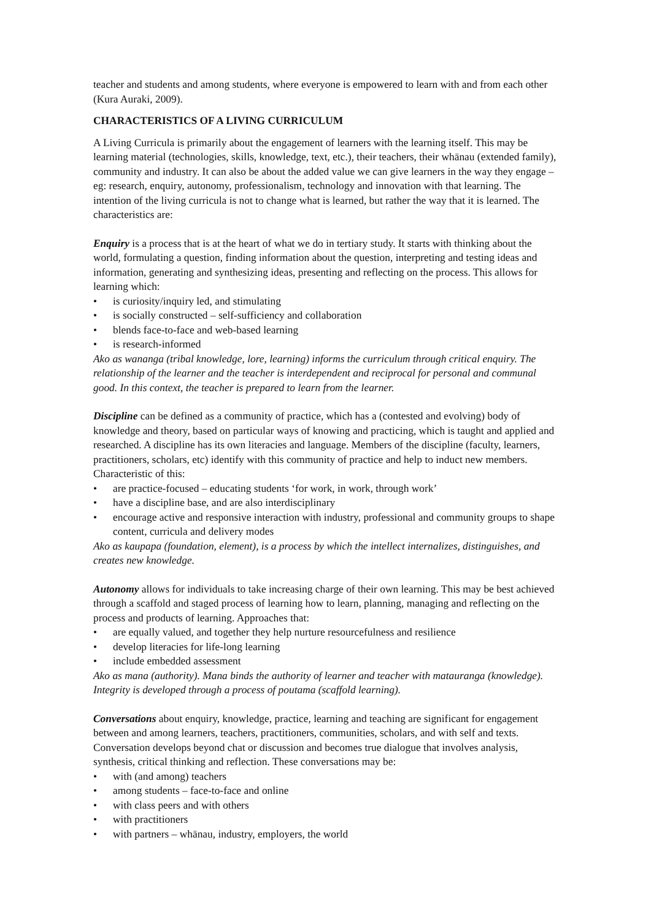teacher and students and among students, where everyone is empowered to learn with and from each other (Kura Auraki, 2009).
CHARACTERISTICS OF A LIVING CURRICULUM
A Living Curricula is primarily about the engagement of learners with the learning itself. This may be learning material (technologies, skills, knowledge, text, etc.), their teachers, their whānau (extended family), community and industry. It can also be about the added value we can give learners in the way they engage – eg: research, enquiry, autonomy, professionalism, technology and innovation with that learning. The intention of the living curricula is not to change what is learned, but rather the way that it is learned. The characteristics are:
Enquiry is a process that is at the heart of what we do in tertiary study. It starts with thinking about the world, formulating a question, finding information about the question, interpreting and testing ideas and information, generating and synthesizing ideas, presenting and reflecting on the process. This allows for learning which:
• is curiosity/inquiry led, and stimulating
• is socially constructed – self-sufficiency and collaboration
• blends face-to-face and web-based learning
• is research-informed
Ako as wananga (tribal knowledge, lore, learning) informs the curriculum through critical enquiry. The relationship of the learner and the teacher is interdependent and reciprocal for personal and communal good. In this context, the teacher is prepared to learn from the learner.
Discipline can be defined as a community of practice, which has a (contested and evolving) body of knowledge and theory, based on particular ways of knowing and practicing, which is taught and applied and researched. A discipline has its own literacies and language. Members of the discipline (faculty, learners, practitioners, scholars, etc) identify with this community of practice and help to induct new members. Characteristic of this:
• are practice-focused – educating students ‘for work, in work, through work’
• have a discipline base, and are also interdisciplinary
• encourage active and responsive interaction with industry, professional and community groups to shape content, curricula and delivery modes
Ako as kaupapa (foundation, element), is a process by which the intellect internalizes, distinguishes, and creates new knowledge.
Autonomy allows for individuals to take increasing charge of their own learning. This may be best achieved through a scaffold and staged process of learning how to learn, planning, managing and reflecting on the process and products of learning. Approaches that:
• are equally valued, and together they help nurture resourcefulness and resilience
• develop literacies for life-long learning
• include embedded assessment
Ako as mana (authority). Mana binds the authority of learner and teacher with matauranga (knowledge). Integrity is developed through a process of poutama (scaffold learning).
Conversations about enquiry, knowledge, practice, learning and teaching are significant for engagement between and among learners, teachers, practitioners, communities, scholars, and with self and texts. Conversation develops beyond chat or discussion and becomes true dialogue that involves analysis, synthesis, critical thinking and reflection. These conversations may be:
• with (and among) teachers
• among students – face-to-face and online
• with class peers and with others
• with practitioners
• with partners – whānau, industry, employers, the world